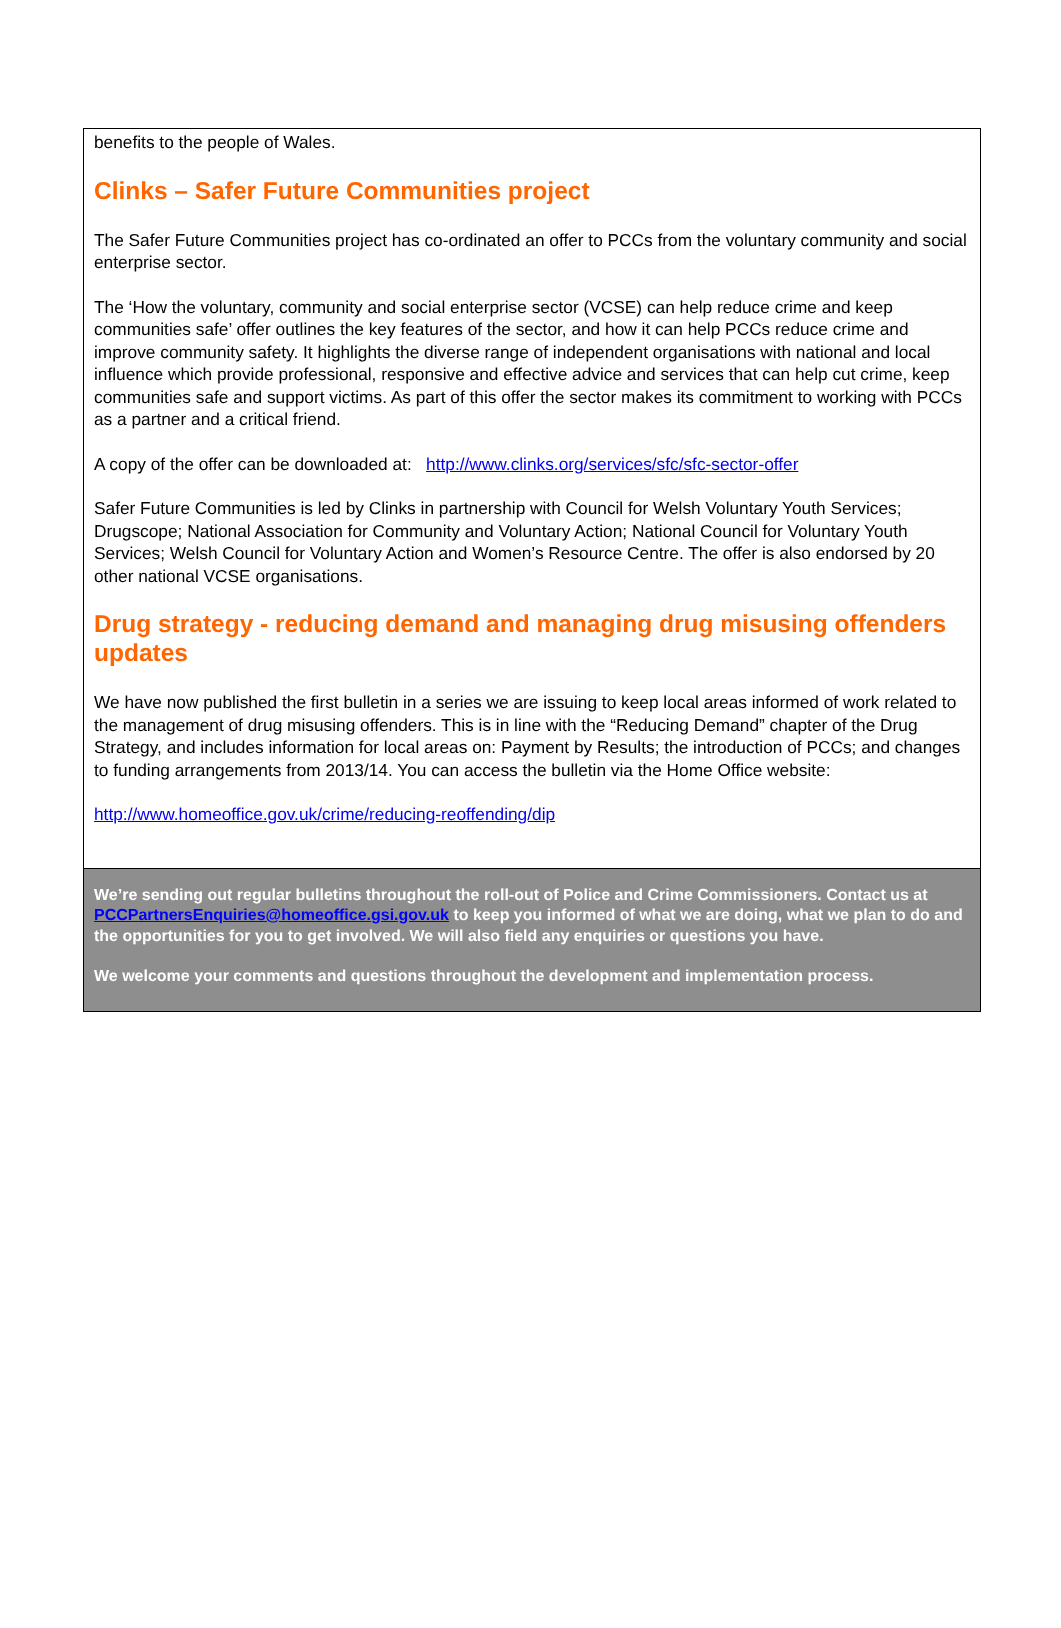benefits to the people of Wales.
Clinks – Safer Future Communities project
The Safer Future Communities project has co-ordinated an offer to PCCs from the voluntary community and social enterprise sector.
The ‘How the voluntary, community and social enterprise sector (VCSE) can help reduce crime and keep communities safe’ offer outlines the key features of the sector, and how it can help PCCs reduce crime and improve community safety. It highlights the diverse range of independent organisations with national and local influence which provide professional, responsive and effective advice and services that can help cut crime, keep communities safe and support victims. As part of this offer the sector makes its commitment to working with PCCs as a partner and a critical friend.
A copy of the offer can be downloaded at: http://www.clinks.org/services/sfc/sfc-sector-offer
Safer Future Communities is led by Clinks in partnership with Council for Welsh Voluntary Youth Services; Drugscope; National Association for Community and Voluntary Action; National Council for Voluntary Youth Services; Welsh Council for Voluntary Action and Women’s Resource Centre. The offer is also endorsed by 20 other national VCSE organisations.
Drug strategy - reducing demand and managing drug misusing offenders updates
We have now published the first bulletin in a series we are issuing to keep local areas informed of work related to the management of drug misusing offenders. This is in line with the “Reducing Demand” chapter of the Drug Strategy, and includes information for local areas on: Payment by Results; the introduction of PCCs; and changes to funding arrangements from 2013/14. You can access the bulletin via the Home Office website:
http://www.homeoffice.gov.uk/crime/reducing-reoffending/dip
We’re sending out regular bulletins throughout the roll-out of Police and Crime Commissioners. Contact us at PCCPartnersEnquiries@homeoffice.gsi.gov.uk to keep you informed of what we are doing, what we plan to do and the opportunities for you to get involved. We will also field any enquiries or questions you have.
We welcome your comments and questions throughout the development and implementation process.